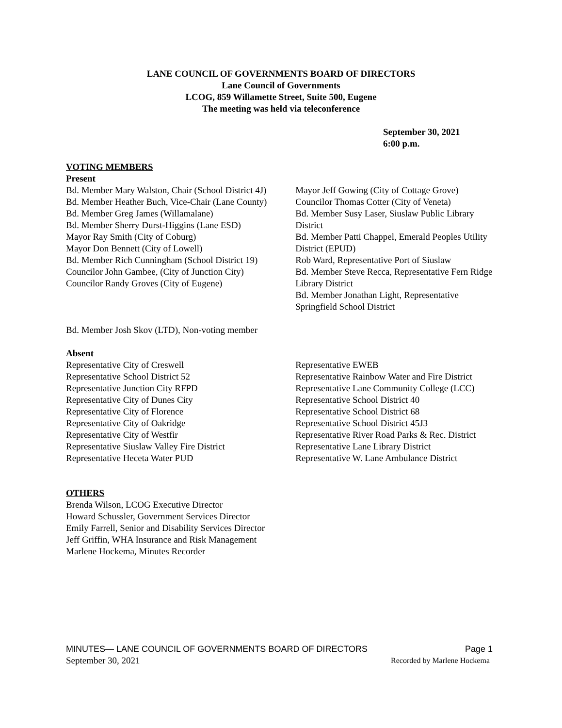LANE COUNCIL OF GOVERNMENTS BOARD OF DIRECTORS
Lane Council of Governments
LCOG, 859 Willamette Street, Suite 500, Eugene
The meeting was held via teleconference
September 30, 2021
6:00 p.m.
VOTING MEMBERS
Present
Bd. Member Mary Walston, Chair (School District 4J)
Bd. Member Heather Buch, Vice-Chair (Lane County)
Bd. Member Greg James (Willamalane)
Bd. Member Sherry Durst-Higgins (Lane ESD)
Mayor Ray Smith (City of Coburg)
Mayor Don Bennett (City of Lowell)
Bd. Member Rich Cunningham (School District 19)
Councilor John Gambee, (City of Junction City)
Councilor Randy Groves (City of Eugene)
Mayor Jeff Gowing (City of Cottage Grove)
Councilor Thomas Cotter (City of Veneta)
Bd. Member Susy Laser, Siuslaw Public Library District
Bd. Member Patti Chappel, Emerald Peoples Utility District (EPUD)
Rob Ward, Representative Port of Siuslaw
Bd. Member Steve Recca, Representative Fern Ridge Library District
Bd. Member Jonathan Light, Representative Springfield School District
Bd. Member Josh Skov (LTD), Non-voting member
Absent
Representative City of Creswell
Representative School District 52
Representative Junction City RFPD
Representative City of Dunes City
Representative City of Florence
Representative City of Oakridge
Representative City of Westfir
Representative Siuslaw Valley Fire District
Representative Heceta Water PUD
Representative EWEB
Representative Rainbow Water and Fire District
Representative Lane Community College (LCC)
Representative School District 40
Representative School District 68
Representative School District 45J3
Representative River Road Parks & Rec. District
Representative Lane Library District
Representative W. Lane Ambulance District
OTHERS
Brenda Wilson, LCOG Executive Director
Howard Schussler, Government Services Director
Emily Farrell, Senior and Disability Services Director
Jeff Griffin, WHA Insurance and Risk Management
Marlene Hockema, Minutes Recorder
MINUTES— LANE COUNCIL OF GOVERNMENTS BOARD OF DIRECTORS Page 1
September 30, 2021 Recorded by Marlene Hockema